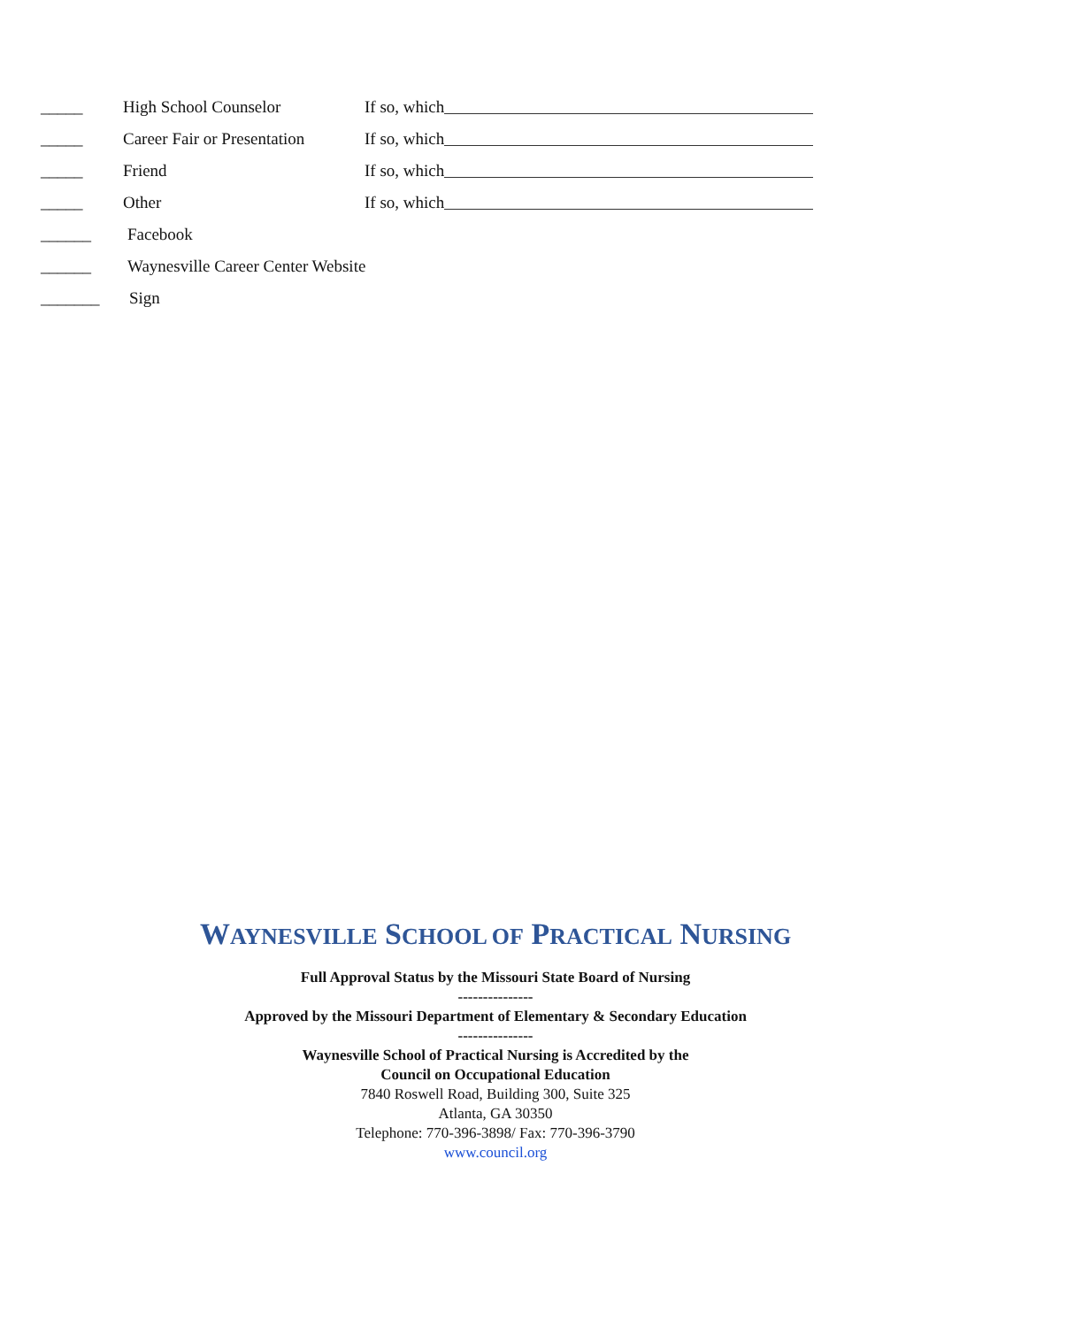_____ High School Counselor If so, which
_____ Career Fair or Presentation If so, which
_____ Friend If so, which
_____ Other If so, which
______ Facebook
______ Waynesville Career Center Website
_______ Sign
WAYNESVILLE SCHOOL OF PRACTICAL NURSING
Full Approval Status by the Missouri State Board of Nursing
---------------
Approved by the Missouri Department of Elementary & Secondary Education
---------------
Waynesville School of Practical Nursing is Accredited by the
Council on Occupational Education
7840 Roswell Road, Building 300, Suite 325
Atlanta, GA 30350
Telephone: 770-396-3898/ Fax: 770-396-3790
www.council.org